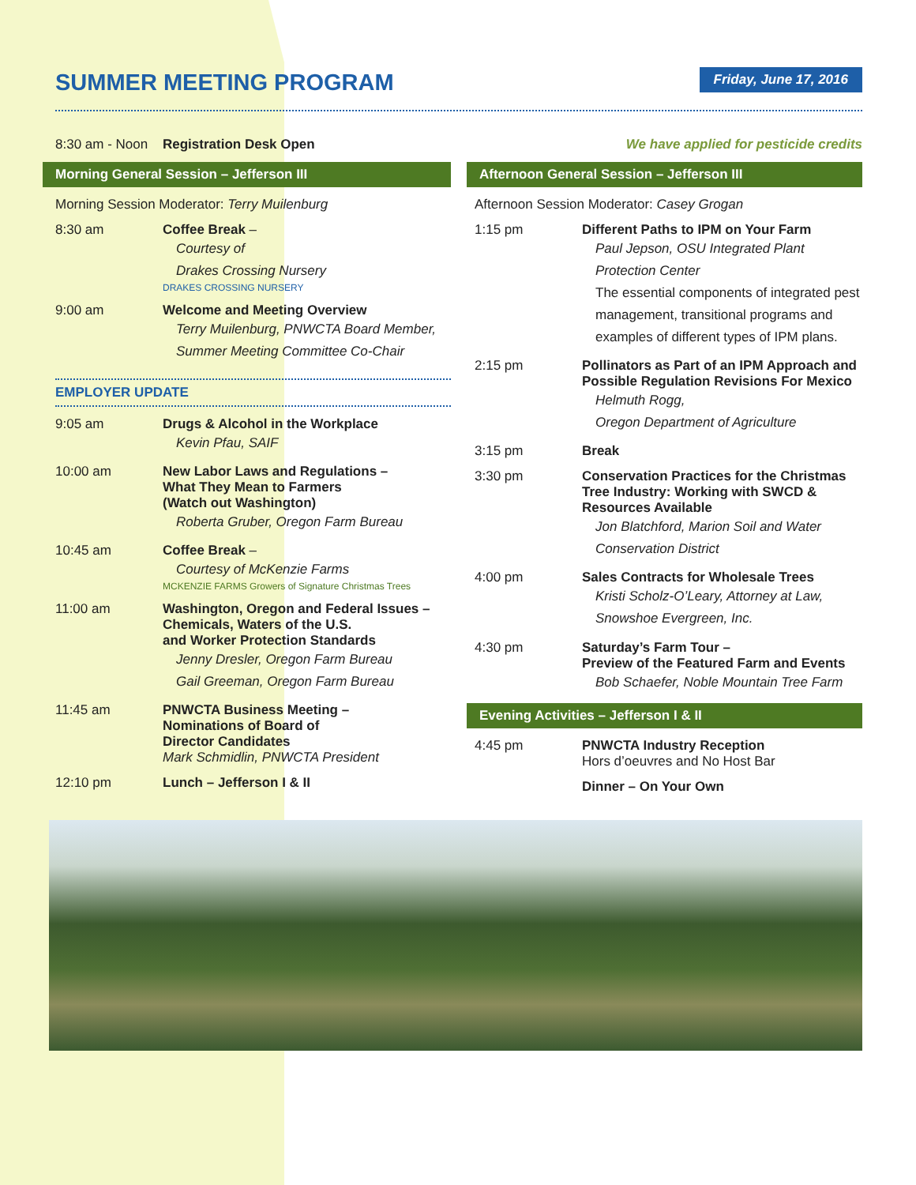SUMMER MEETING PROGRAM
Friday, June 17, 2016
8:30 am - Noon
Registration Desk Open
Morning General Session – Jefferson III
Morning Session Moderator: Terry Muilenburg
8:30 am Coffee Break –
Courtesy of
Drakes Crossing Nursery
DRAKES CROSSING NURSERY
9:00 am Welcome and Meeting Overview
Terry Muilenburg, PNWCTA Board Member,
Summer Meeting Committee Co-Chair
EMPLOYER UPDATE
9:05 am Drugs & Alcohol in the Workplace
Kevin Pfau, SAIF
10:00 am New Labor Laws and Regulations –
What They Mean to Farmers
(Watch out Washington)
Roberta Gruber, Oregon Farm Bureau
10:45 am Coffee Break –
Courtesy of McKenzie Farms
MCKENZIE FARMS Growers of Signature Christmas Trees
11:00 am Washington, Oregon and Federal Issues –
Chemicals, Waters of the U.S.
and Worker Protection Standards
Jenny Dresler, Oregon Farm Bureau
Gail Greeman, Oregon Farm Bureau
11:45 am PNWCTA Business Meeting –
Nominations of Board of
Director Candidates
Mark Schmidlin, PNWCTA President
12:10 pm Lunch – Jefferson I & II
We have applied for pesticide credits
Afternoon General Session – Jefferson III
Afternoon Session Moderator: Casey Grogan
1:15 pm Different Paths to IPM on Your Farm
Paul Jepson, OSU Integrated Plant
Protection Center
The essential components of integrated pest management, transitional programs and examples of different types of IPM plans.
2:15 pm Pollinators as Part of an IPM Approach and Possible Regulation Revisions For Mexico
Helmuth Rogg,
Oregon Department of Agriculture
3:15 pm Break
3:30 pm Conservation Practices for the Christmas Tree Industry: Working with SWCD & Resources Available
Jon Blatchford, Marion Soil and Water
Conservation District
4:00 pm Sales Contracts for Wholesale Trees
Kristi Scholz-O’Leary, Attorney at Law,
Snowshoe Evergreen, Inc.
4:30 pm Saturday’s Farm Tour –
Preview of the Featured Farm and Events
Bob Schaefer, Noble Mountain Tree Farm
Evening Activities – Jefferson I & II
4:45 pm PNWCTA Industry Reception
Hors d’oeuvres and No Host Bar
Dinner – On Your Own